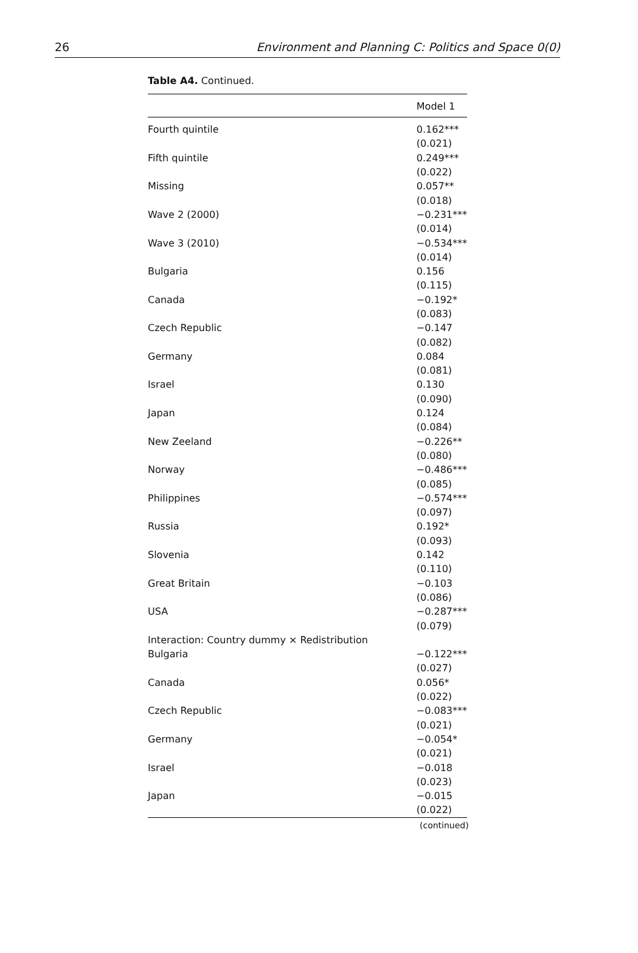26 Environment and Planning C: Politics and Space 0(0)
Table A4. Continued.
| | Model 1 |
| --- | --- |
| Fourth quintile | 0.162*** |
| | (0.021) |
| Fifth quintile | 0.249*** |
| | (0.022) |
| Missing | 0.057** |
| | (0.018) |
| Wave 2 (2000) | −0.231*** |
| | (0.014) |
| Wave 3 (2010) | −0.534*** |
| | (0.014) |
| Bulgaria | 0.156 |
| | (0.115) |
| Canada | −0.192* |
| | (0.083) |
| Czech Republic | −0.147 |
| | (0.082) |
| Germany | 0.084 |
| | (0.081) |
| Israel | 0.130 |
| | (0.090) |
| Japan | 0.124 |
| | (0.084) |
| New Zeeland | −0.226** |
| | (0.080) |
| Norway | −0.486*** |
| | (0.085) |
| Philippines | −0.574*** |
| | (0.097) |
| Russia | 0.192* |
| | (0.093) |
| Slovenia | 0.142 |
| | (0.110) |
| Great Britain | −0.103 |
| | (0.086) |
| USA | −0.287*** |
| | (0.079) |
| Interaction: Country dummy × Redistribution | |
| Bulgaria | −0.122*** |
| | (0.027) |
| Canada | 0.056* |
| | (0.022) |
| Czech Republic | −0.083*** |
| | (0.021) |
| Germany | −0.054* |
| | (0.021) |
| Israel | −0.018 |
| | (0.023) |
| Japan | −0.015 |
| | (0.022) |
(continued)